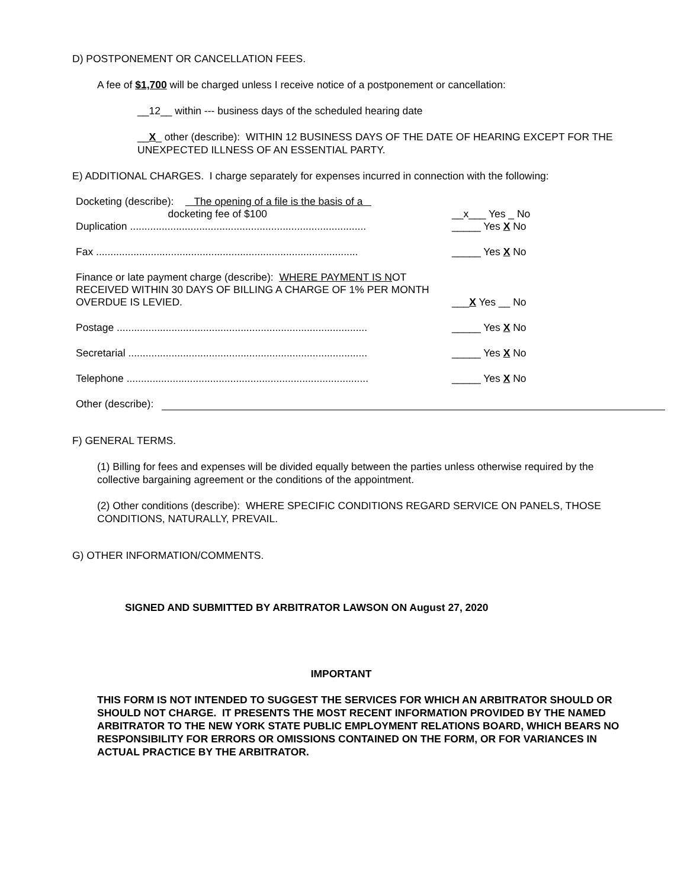D) POSTPONEMENT OR CANCELLATION FEES.
A fee of $1,700 will be charged unless I receive notice of a postponement or cancellation:
__12__ within --- business days of the scheduled hearing date
__X_ other (describe): WITHIN 12 BUSINESS DAYS OF THE DATE OF HEARING EXCEPT FOR THE UNEXPECTED ILLNESS OF AN ESSENTIAL PARTY.
E) ADDITIONAL CHARGES. I charge separately for expenses incurred in connection with the following:
Docketing (describe): The opening of a file is the basis of a
docketing fee of $100
__x___ Yes _ No
Duplication ..................................................................................
_____ Yes X No
Fax ...........................................................................................
_____ Yes X No
Finance or late payment charge (describe): WHERE PAYMENT IS NOT RECEIVED WITHIN 30 DAYS OF BILLING A CHARGE OF 1% PER MONTH OVERDUE IS LEVIED.
___X Yes __ No
Postage .......................................................................................
_____ Yes X No
Secretarial ...................................................................................
_____ Yes X No
Telephone ....................................................................................
_____ Yes X No
Other (describe):
F) GENERAL TERMS.
(1) Billing for fees and expenses will be divided equally between the parties unless otherwise required by the collective bargaining agreement or the conditions of the appointment.
(2) Other conditions (describe): WHERE SPECIFIC CONDITIONS REGARD SERVICE ON PANELS, THOSE CONDITIONS, NATURALLY, PREVAIL.
G) OTHER INFORMATION/COMMENTS.
SIGNED AND SUBMITTED BY ARBITRATOR LAWSON ON August 27, 2020
IMPORTANT
THIS FORM IS NOT INTENDED TO SUGGEST THE SERVICES FOR WHICH AN ARBITRATOR SHOULD OR SHOULD NOT CHARGE. IT PRESENTS THE MOST RECENT INFORMATION PROVIDED BY THE NAMED ARBITRATOR TO THE NEW YORK STATE PUBLIC EMPLOYMENT RELATIONS BOARD, WHICH BEARS NO RESPONSIBILITY FOR ERRORS OR OMISSIONS CONTAINED ON THE FORM, OR FOR VARIANCES IN ACTUAL PRACTICE BY THE ARBITRATOR.